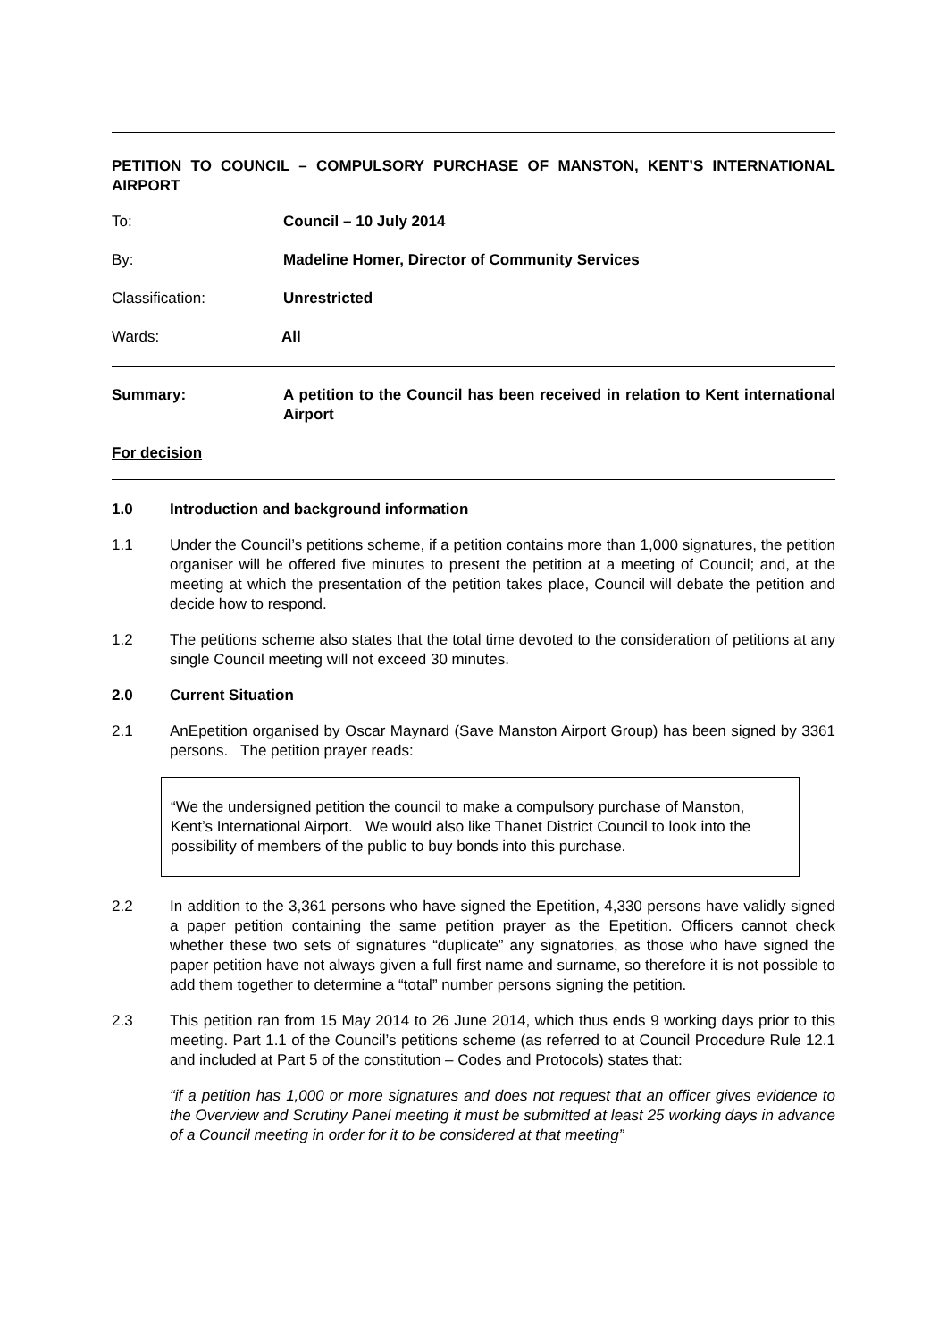PETITION TO COUNCIL – COMPULSORY PURCHASE OF MANSTON, KENT’S INTERNATIONAL AIRPORT
To: Council – 10 July 2014
By: Madeline Homer, Director of Community Services
Classification: Unrestricted
Wards: All
Summary: A petition to the Council has been received in relation to Kent international Airport
For decision
1.0 Introduction and background information
1.1 Under the Council’s petitions scheme, if a petition contains more than 1,000 signatures, the petition organiser will be offered five minutes to present the petition at a meeting of Council; and, at the meeting at which the presentation of the petition takes place, Council will debate the petition and decide how to respond.
1.2 The petitions scheme also states that the total time devoted to the consideration of petitions at any single Council meeting will not exceed 30 minutes.
2.0 Current Situation
2.1 AnEpetition organised by Oscar Maynard (Save Manston Airport Group) has been signed by 3361 persons. The petition prayer reads:
“We the undersigned petition the council to make a compulsory purchase of Manston, Kent’s International Airport. We would also like Thanet District Council to look into the possibility of members of the public to buy bonds into this purchase.
2.2 In addition to the 3,361 persons who have signed the Epetition, 4,330 persons have validly signed a paper petition containing the same petition prayer as the Epetition. Officers cannot check whether these two sets of signatures “duplicate” any signatories, as those who have signed the paper petition have not always given a full first name and surname, so therefore it is not possible to add them together to determine a “total” number persons signing the petition.
2.3 This petition ran from 15 May 2014 to 26 June 2014, which thus ends 9 working days prior to this meeting. Part 1.1 of the Council’s petitions scheme (as referred to at Council Procedure Rule 12.1 and included at Part 5 of the constitution – Codes and Protocols) states that:
“if a petition has 1,000 or more signatures and does not request that an officer gives evidence to the Overview and Scrutiny Panel meeting it must be submitted at least 25 working days in advance of a Council meeting in order for it to be considered at that meeting”